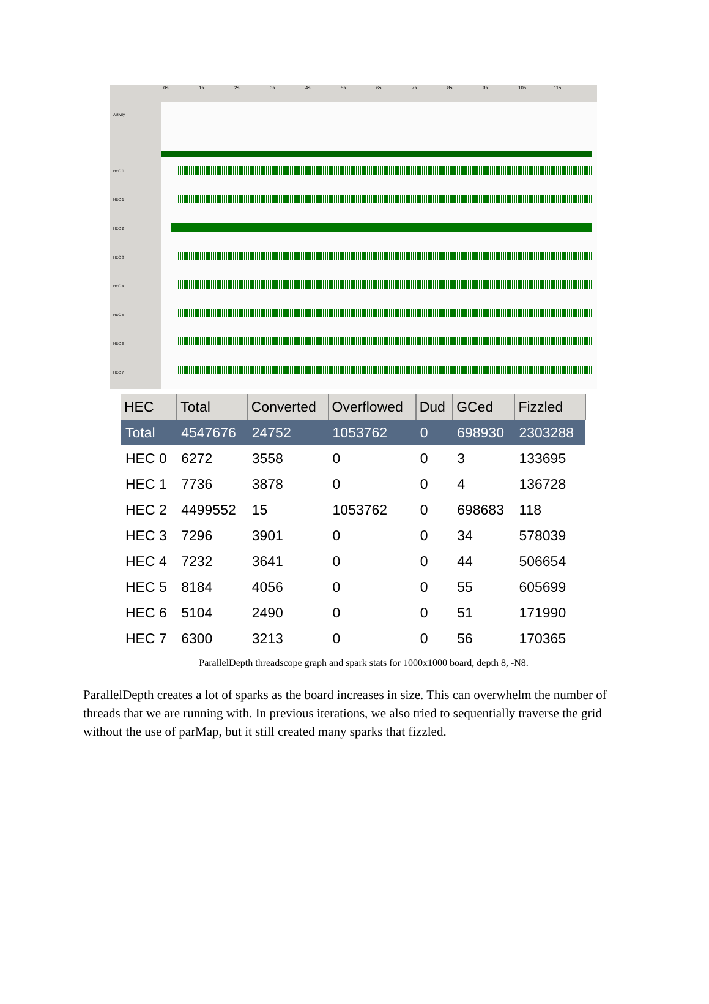Activity
HEC 0
HEC 1
HEC 2
HEC 3
HEC 4
HEC 5
HEC 6
HEC 7
0s 1s 2s 3s 4s 5s 6s 7s 8s 9s 10s 11s
| HEC | Total | Converted | Overflowed | Dud | GCed | Fizzled |
| --- | --- | --- | --- | --- | --- | --- |
| Total | 4547676 | 24752 | 1053762 | 0 | 698930 | 2303288 |
| HEC 0 | 6272 | 3558 | 0 | 0 | 3 | 133695 |
| HEC 1 | 7736 | 3878 | 0 | 0 | 4 | 136728 |
| HEC 2 | 4499552 | 15 | 1053762 | 0 | 698683 | 118 |
| HEC 3 | 7296 | 3901 | 0 | 0 | 34 | 578039 |
| HEC 4 | 7232 | 3641 | 0 | 0 | 44 | 506654 |
| HEC 5 | 8184 | 4056 | 0 | 0 | 55 | 605699 |
| HEC 6 | 5104 | 2490 | 0 | 0 | 51 | 171990 |
| HEC 7 | 6300 | 3213 | 0 | 0 | 56 | 170365 |
ParallelDepth threadscope graph and spark stats for 1000x1000 board, depth 8, -N8.
ParallelDepth creates a lot of sparks as the board increases in size. This can overwhelm the number of threads that we are running with. In previous iterations, we also tried to sequentially traverse the grid without the use of parMap, but it still created many sparks that fizzled.